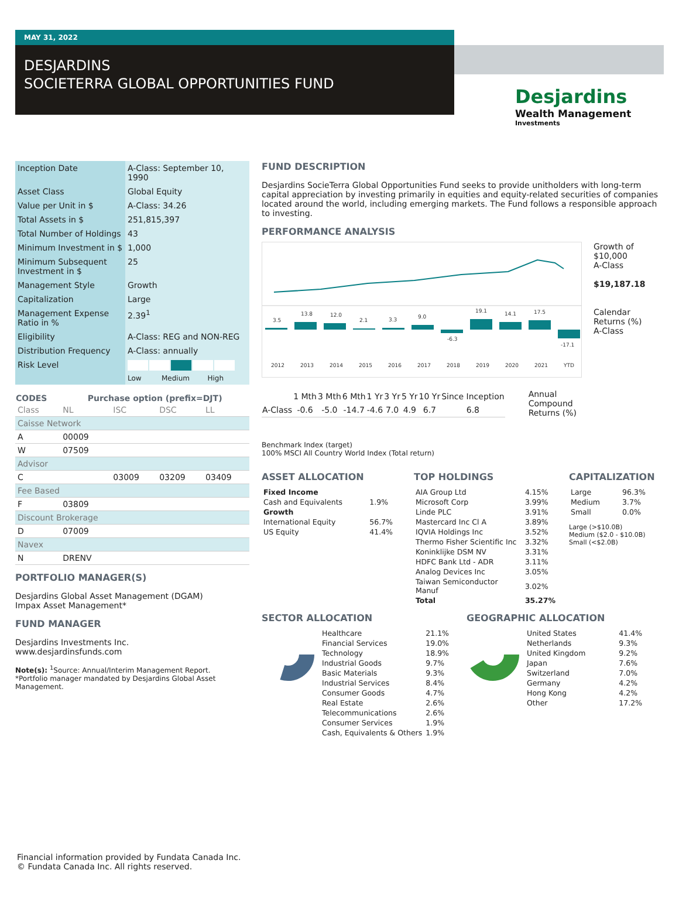MAY 31, 2022
DESJARDINS
SOCIETERRA GLOBAL OPPORTUNITIES FUND
Desjardins
Wealth Management
Investments
| Inception Date | A-Class: September 10, 1990 |
| Asset Class | Global Equity |
| Value per Unit in $ | A-Class: 34.26 |
| Total Assets in $ | 251,815,397 |
| Total Number of Holdings | 43 |
| Minimum Investment in $ | 1,000 |
| Minimum Subsequent Investment in $ | 25 |
| Management Style | Growth |
| Capitalization | Large |
| Management Expense Ratio in % | 2.39<sup>1</sup> |
| Eligibility | A-Class: REG and NON-REG |
| Distribution Frequency | A-Class: annually |
| Risk Level | Low Medium High |
| CODES | Purchase option (prefix=DJT) | | | |
| --- | --- | --- | --- | --- |
| Class | NL | ISC | DSC | LL |
| Caisse Network | | | | |
| A | 00009 | | | |
| W | 07509 | | | |
| Advisor | | | | |
| C | | 03009 | 03209 | 03409 |
| Fee Based | | | | |
| F | 03809 | | | |
| Discount Brokerage | | | | |
| D | 07009 | | | |
| Navex | | | | |
| N | DRENV | | | |
PORTFOLIO MANAGER(S)
Desjardins Global Asset Management (DGAM)
Impax Asset Management*
FUND MANAGER
Desjardins Investments Inc.
www.desjardinsfunds.com
Note(s): <sup>1</sup>Source: Annual/Interim Management Report.
*Portfolio manager mandated by Desjardins Global Asset Management.
FUND DESCRIPTION
Desjardins SocieTerra Global Opportunities Fund seeks to provide unitholders with long-term capital appreciation by investing primarily in equities and equity-related securities of companies located around the world, including emerging markets. The Fund follows a responsible approach to investing.
PERFORMANCE ANALYSIS
3.5
13.8
12.0
2.1
3.3
9.0
-6.3
19.1
14.1
17.5
-17.1
2012
2013
2014
2015
2016
2017
2018
2019
2020
2021
YTD
Growth of
$10,000
A-Class
$19,187.18
Calendar
Returns (%)
A-Class
| | 1 Mth | 3 Mth | 6 Mth | 1 Yr | 3 Yr | 5 Yr | 10 Yr | Since Inception |
| A-Class | -0.6 | -5.0 | -14.7 | -4.6 | 7.0 | 4.9 | 6.7 | 6.8 |
Annual
Compound
Returns (%)
Benchmark Index (target)
100% MSCI All Country World Index (Total return)
ASSET ALLOCATION
| Fixed Income | |
| Cash and Equivalents | 1.9% |
| Growth | |
| International Equity | 56.7% |
| US Equity | 41.4% |
TOP HOLDINGS
| AIA Group Ltd | 4.15% |
| Microsoft Corp | 3.99% |
| Linde PLC | 3.91% |
| Mastercard Inc Cl A | 3.89% |
| IQVIA Holdings Inc | 3.52% |
| Thermo Fisher Scientific Inc | 3.32% |
| Koninklijke DSM NV | 3.31% |
| HDFC Bank Ltd - ADR | 3.11% |
| Analog Devices Inc | 3.05% |
| Taiwan Semiconductor Manuf | 3.02% |
| Total | 35.27% |
CAPITALIZATION
| Large | 96.3% |
| Medium | 3.7% |
| Small | 0.0% |
Large (>$10.0B)
Medium ($2.0 - $10.0B)
Small (<$2.0B)
SECTOR ALLOCATION
| Healthcare | 21.1% |
| Financial Services | 19.0% |
| Technology | 18.9% |
| Industrial Goods | 9.7% |
| Basic Materials | 9.3% |
| Industrial Services | 8.4% |
| Consumer Goods | 4.7% |
| Real Estate | 2.6% |
| Telecommunications | 2.6% |
| Consumer Services | 1.9% |
| Cash, Equivalents & Others | 1.9% |
GEOGRAPHIC ALLOCATION
| United States | 41.4% |
| Netherlands | 9.3% |
| United Kingdom | 9.2% |
| Japan | 7.6% |
| Switzerland | 7.0% |
| Germany | 4.2% |
| Hong Kong | 4.2% |
| Other | 17.2% |
Financial information provided by Fundata Canada Inc.
© Fundata Canada Inc. All rights reserved.